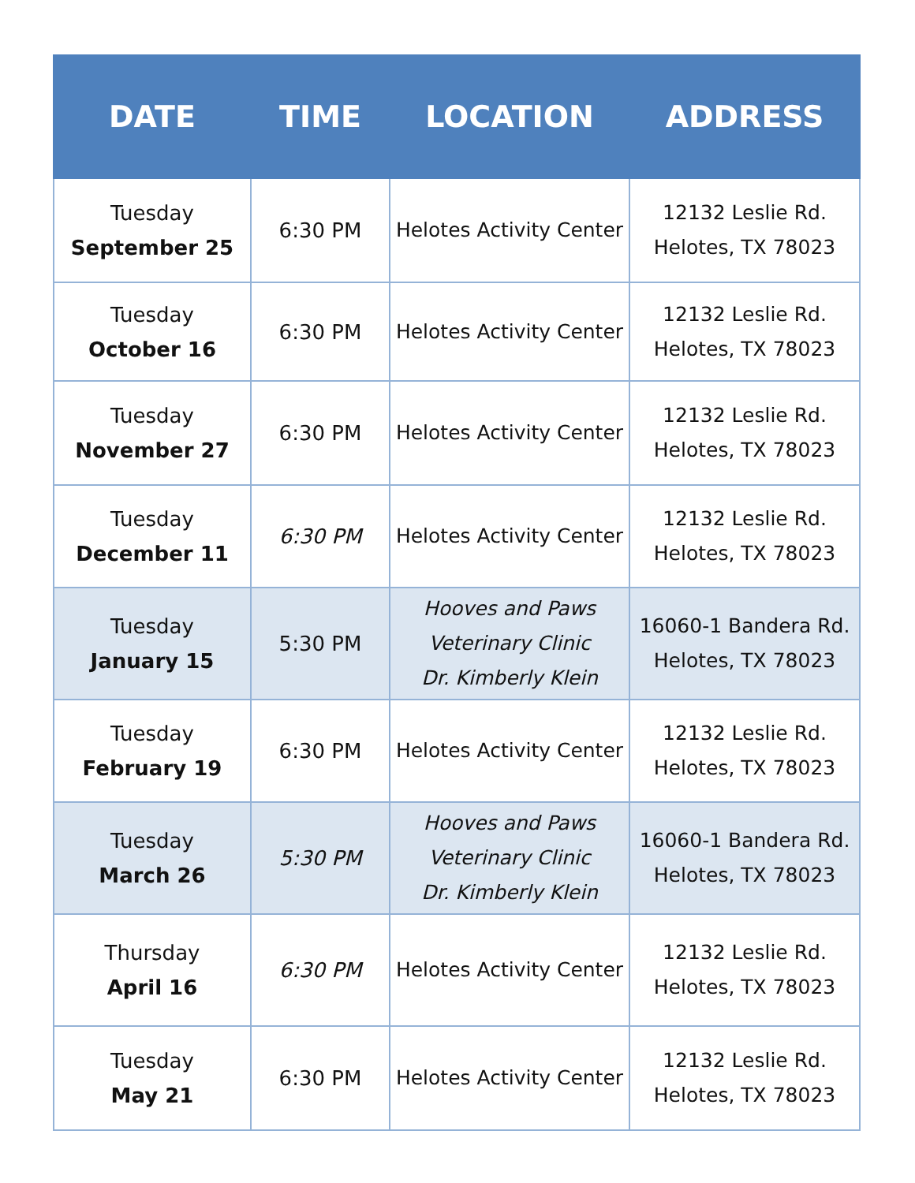| DATE | TIME | LOCATION | ADDRESS |
| --- | --- | --- | --- |
| Tuesday September 25 | 6:30 PM | Helotes Activity Center | 12132 Leslie Rd. Helotes, TX 78023 |
| Tuesday October 16 | 6:30 PM | Helotes Activity Center | 12132 Leslie Rd. Helotes, TX 78023 |
| Tuesday November 27 | 6:30 PM | Helotes Activity Center | 12132 Leslie Rd. Helotes, TX 78023 |
| Tuesday December 11 | 6:30 PM | Helotes Activity Center | 12132 Leslie Rd. Helotes, TX 78023 |
| Tuesday January 15 | 5:30 PM | Hooves and Paws Veterinary Clinic Dr. Kimberly Klein | 16060-1 Bandera Rd. Helotes, TX 78023 |
| Tuesday February 19 | 6:30 PM | Helotes Activity Center | 12132 Leslie Rd. Helotes, TX 78023 |
| Tuesday March 26 | 5:30 PM | Hooves and Paws Veterinary Clinic Dr. Kimberly Klein | 16060-1 Bandera Rd. Helotes, TX 78023 |
| Thursday April 16 | 6:30 PM | Helotes Activity Center | 12132 Leslie Rd. Helotes, TX 78023 |
| Tuesday May 21 | 6:30 PM | Helotes Activity Center | 12132 Leslie Rd. Helotes, TX 78023 |